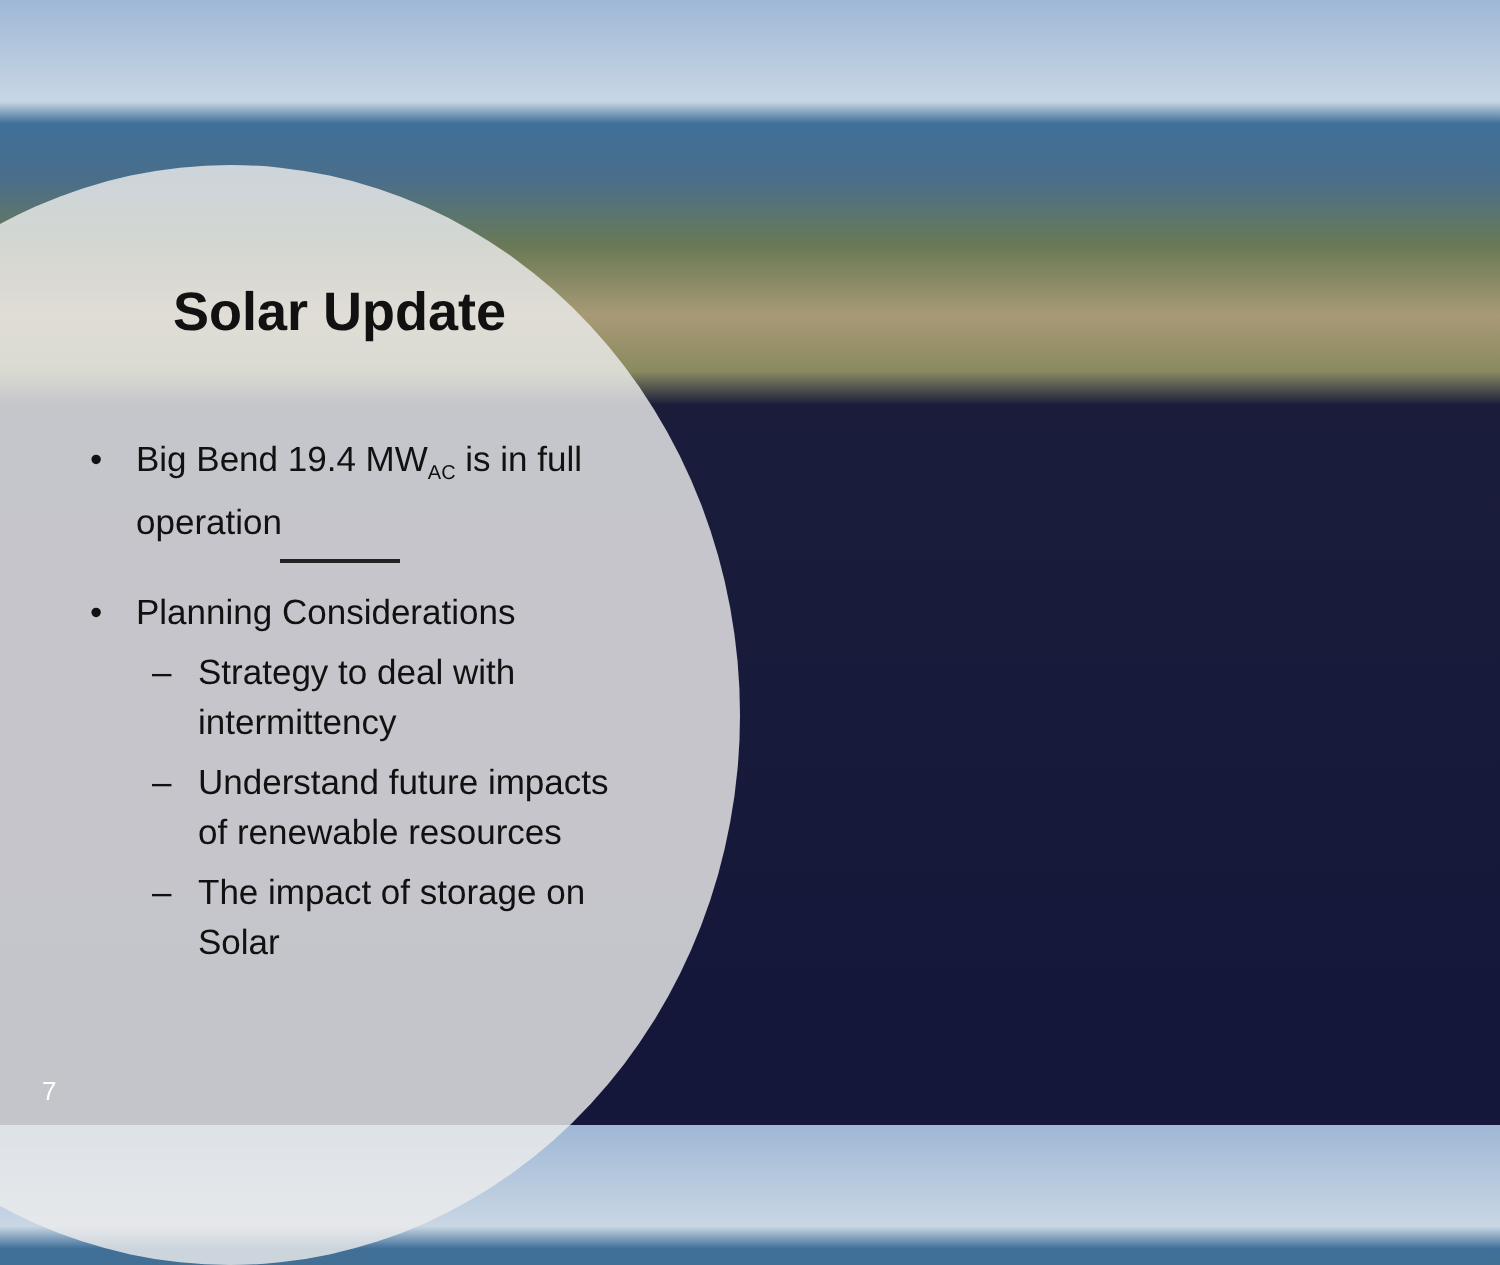Solar Update
• Big Bend 19.4 MW<sub>AC</sub> is in full operation
• Planning Considerations
– Strategy to deal with intermittency
– Understand future impacts of renewable resources
– The impact of storage on Solar
7